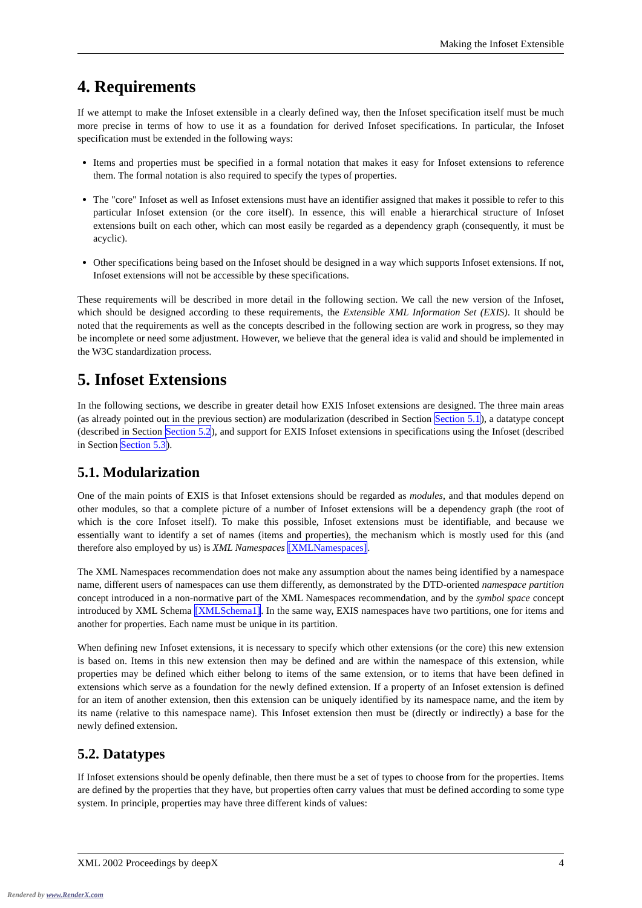Making the Infoset Extensible
4. Requirements
If we attempt to make the Infoset extensible in a clearly defined way, then the Infoset specification itself must be much more precise in terms of how to use it as a foundation for derived Infoset specifications. In particular, the Infoset specification must be extended in the following ways:
Items and properties must be specified in a formal notation that makes it easy for Infoset extensions to reference them. The formal notation is also required to specify the types of properties.
The "core" Infoset as well as Infoset extensions must have an identifier assigned that makes it possible to refer to this particular Infoset extension (or the core itself). In essence, this will enable a hierarchical structure of Infoset extensions built on each other, which can most easily be regarded as a dependency graph (consequently, it must be acyclic).
Other specifications being based on the Infoset should be designed in a way which supports Infoset extensions. If not, Infoset extensions will not be accessible by these specifications.
These requirements will be described in more detail in the following section. We call the new version of the Infoset, which should be designed according to these requirements, the Extensible XML Information Set (EXIS). It should be noted that the requirements as well as the concepts described in the following section are work in progress, so they may be incomplete or need some adjustment. However, we believe that the general idea is valid and should be implemented in the W3C standardization process.
5. Infoset Extensions
In the following sections, we describe in greater detail how EXIS Infoset extensions are designed. The three main areas (as already pointed out in the previous section) are modularization (described in Section Section 5.1), a datatype concept (described in Section Section 5.2), and support for EXIS Infoset extensions in specifications using the Infoset (described in Section Section 5.3).
5.1. Modularization
One of the main points of EXIS is that Infoset extensions should be regarded as modules, and that modules depend on other modules, so that a complete picture of a number of Infoset extensions will be a dependency graph (the root of which is the core Infoset itself). To make this possible, Infoset extensions must be identifiable, and because we essentially want to identify a set of names (items and properties), the mechanism which is mostly used for this (and therefore also employed by us) is XML Namespaces [XMLNamespaces].
The XML Namespaces recommendation does not make any assumption about the names being identified by a namespace name, different users of namespaces can use them differently, as demonstrated by the DTD-oriented namespace partition concept introduced in a non-normative part of the XML Namespaces recommendation, and by the symbol space concept introduced by XML Schema [XMLSchema1]. In the same way, EXIS namespaces have two partitions, one for items and another for properties. Each name must be unique in its partition.
When defining new Infoset extensions, it is necessary to specify which other extensions (or the core) this new extension is based on. Items in this new extension then may be defined and are within the namespace of this extension, while properties may be defined which either belong to items of the same extension, or to items that have been defined in extensions which serve as a foundation for the newly defined extension. If a property of an Infoset extension is defined for an item of another extension, then this extension can be uniquely identified by its namespace name, and the item by its name (relative to this namespace name). This Infoset extension then must be (directly or indirectly) a base for the newly defined extension.
5.2. Datatypes
If Infoset extensions should be openly definable, then there must be a set of types to choose from for the properties. Items are defined by the properties that they have, but properties often carry values that must be defined according to some type system. In principle, properties may have three different kinds of values:
XML 2002 Proceedings by deepX 4
Rendered by www.RenderX.com